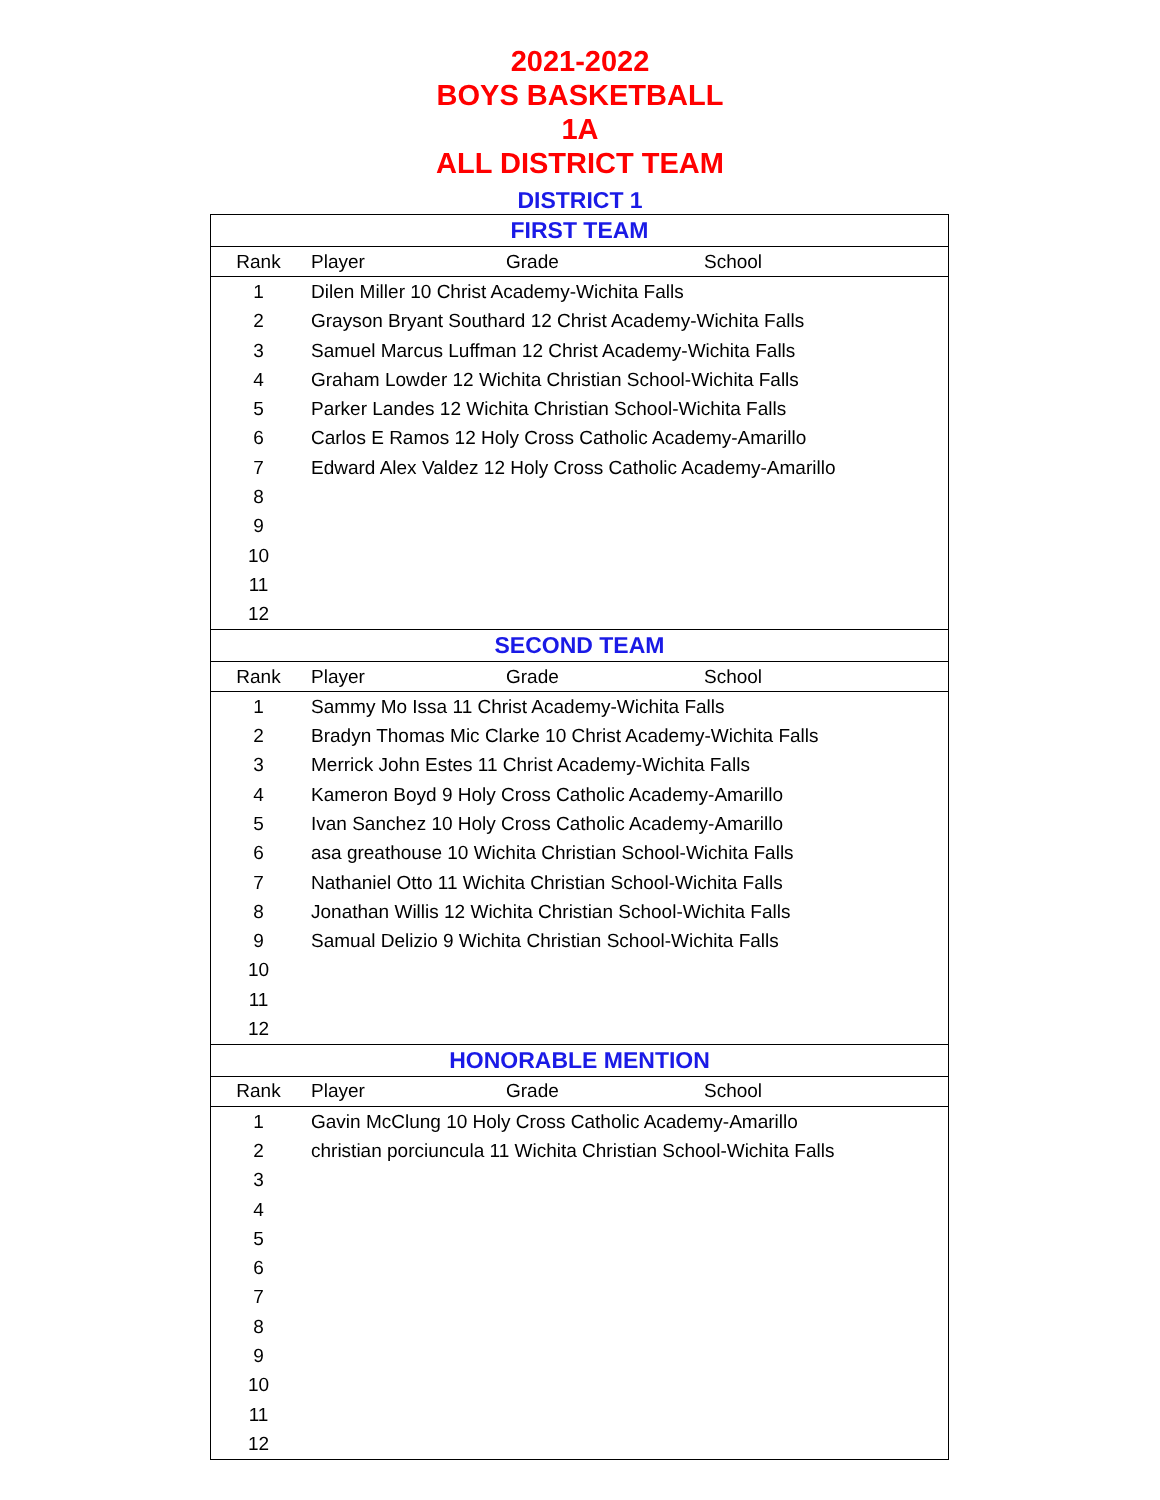2021-2022
BOYS BASKETBALL
1A
ALL DISTRICT TEAM
DISTRICT 1
| FIRST TEAM | | | |
| --- | --- | --- | --- |
| Rank | Player | Grade | School |
| 1 | Dilen Miller 10 Christ Academy-Wichita Falls | | |
| 2 | Grayson Bryant Southard 12 Christ Academy-Wichita Falls | | |
| 3 | Samuel Marcus Luffman 12 Christ Academy-Wichita Falls | | |
| 4 | Graham Lowder 12 Wichita Christian School-Wichita Falls | | |
| 5 | Parker Landes 12 Wichita Christian School-Wichita Falls | | |
| 6 | Carlos E Ramos 12 Holy Cross Catholic Academy-Amarillo | | |
| 7 | Edward Alex Valdez 12 Holy Cross Catholic Academy-Amarillo | | |
| 8 | | | |
| 9 | | | |
| 10 | | | |
| 11 | | | |
| 12 | | | |
| SECOND TEAM | | | |
| Rank | Player | Grade | School |
| 1 | Sammy Mo Issa 11 Christ Academy-Wichita Falls | | |
| 2 | Bradyn Thomas Mic Clarke 10 Christ Academy-Wichita Falls | | |
| 3 | Merrick John Estes 11 Christ Academy-Wichita Falls | | |
| 4 | Kameron Boyd 9 Holy Cross Catholic Academy-Amarillo | | |
| 5 | Ivan Sanchez 10 Holy Cross Catholic Academy-Amarillo | | |
| 6 | asa greathouse 10 Wichita Christian School-Wichita Falls | | |
| 7 | Nathaniel Otto 11 Wichita Christian School-Wichita Falls | | |
| 8 | Jonathan Willis 12 Wichita Christian School-Wichita Falls | | |
| 9 | Samual Delizio 9 Wichita Christian School-Wichita Falls | | |
| 10 | | | |
| 11 | | | |
| 12 | | | |
| HONORABLE MENTION | | | |
| Rank | Player | Grade | School |
| 1 | Gavin McClung 10 Holy Cross Catholic Academy-Amarillo | | |
| 2 | christian porciuncula 11 Wichita Christian School-Wichita Falls | | |
| 3 | | | |
| 4 | | | |
| 5 | | | |
| 6 | | | |
| 7 | | | |
| 8 | | | |
| 9 | | | |
| 10 | | | |
| 11 | | | |
| 12 | | | |